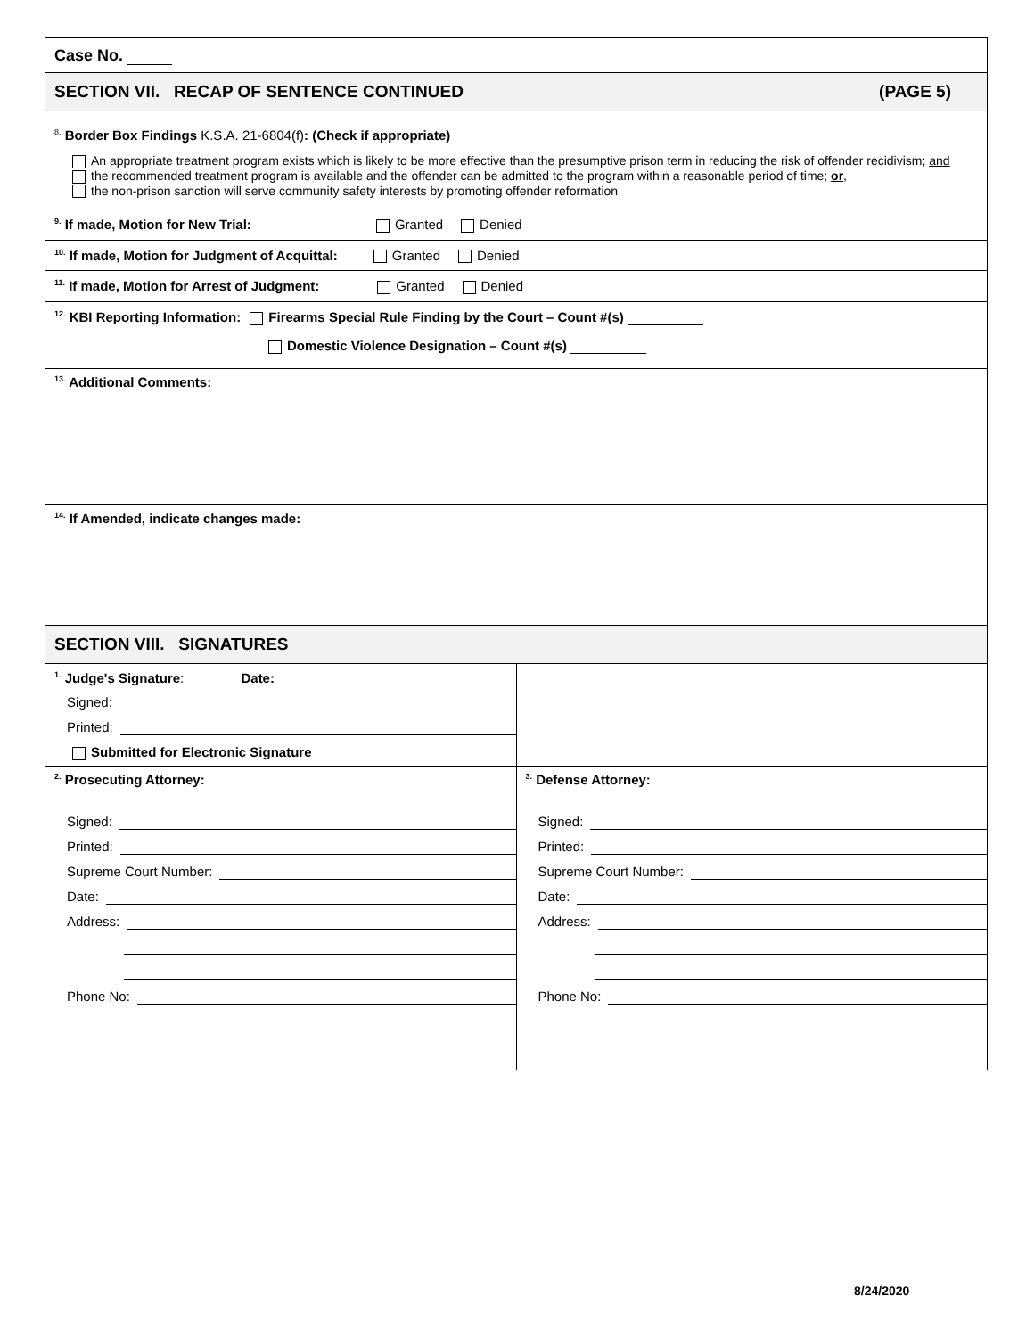Case No.
SECTION VII. RECAP OF SENTENCE CONTINUED (PAGE 5)
<sup>8.</sup> Border Box Findings K.S.A. 21-6804(f): (Check if appropriate)
An appropriate treatment program exists which is likely to be more effective than the presumptive prison term in reducing the risk of offender recidivism; and
the recommended treatment program is available and the offender can be admitted to the program within a reasonable period of time; or,
the non-prison sanction will serve community safety interests by promoting offender reformation
<sup>9.</sup> If made, Motion for New Trial: Granted Denied
<sup>10.</sup> If made, Motion for Judgment of Acquittal: Granted Denied
<sup>11.</sup> If made, Motion for Arrest of Judgment: Granted Denied
<sup>12.</sup> KBI Reporting Information: Firearms Special Rule Finding by the Court – Count #(s)
Domestic Violence Designation – Count #(s)
<sup>13.</sup> Additional Comments:
<sup>14.</sup> If Amended, indicate changes made:
SECTION VIII. SIGNATURES
<sup>1.</sup> Judge's Signature: Date:
Signed:
Printed:
Submitted for Electronic Signature
<sup>2.</sup> Prosecuting Attorney:
Signed:
Printed:
Supreme Court Number:
Date:
Address:
Phone No:
<sup>3.</sup> Defense Attorney:
Signed:
Printed:
Supreme Court Number:
Date:
Address:
Phone No:
8/24/2020